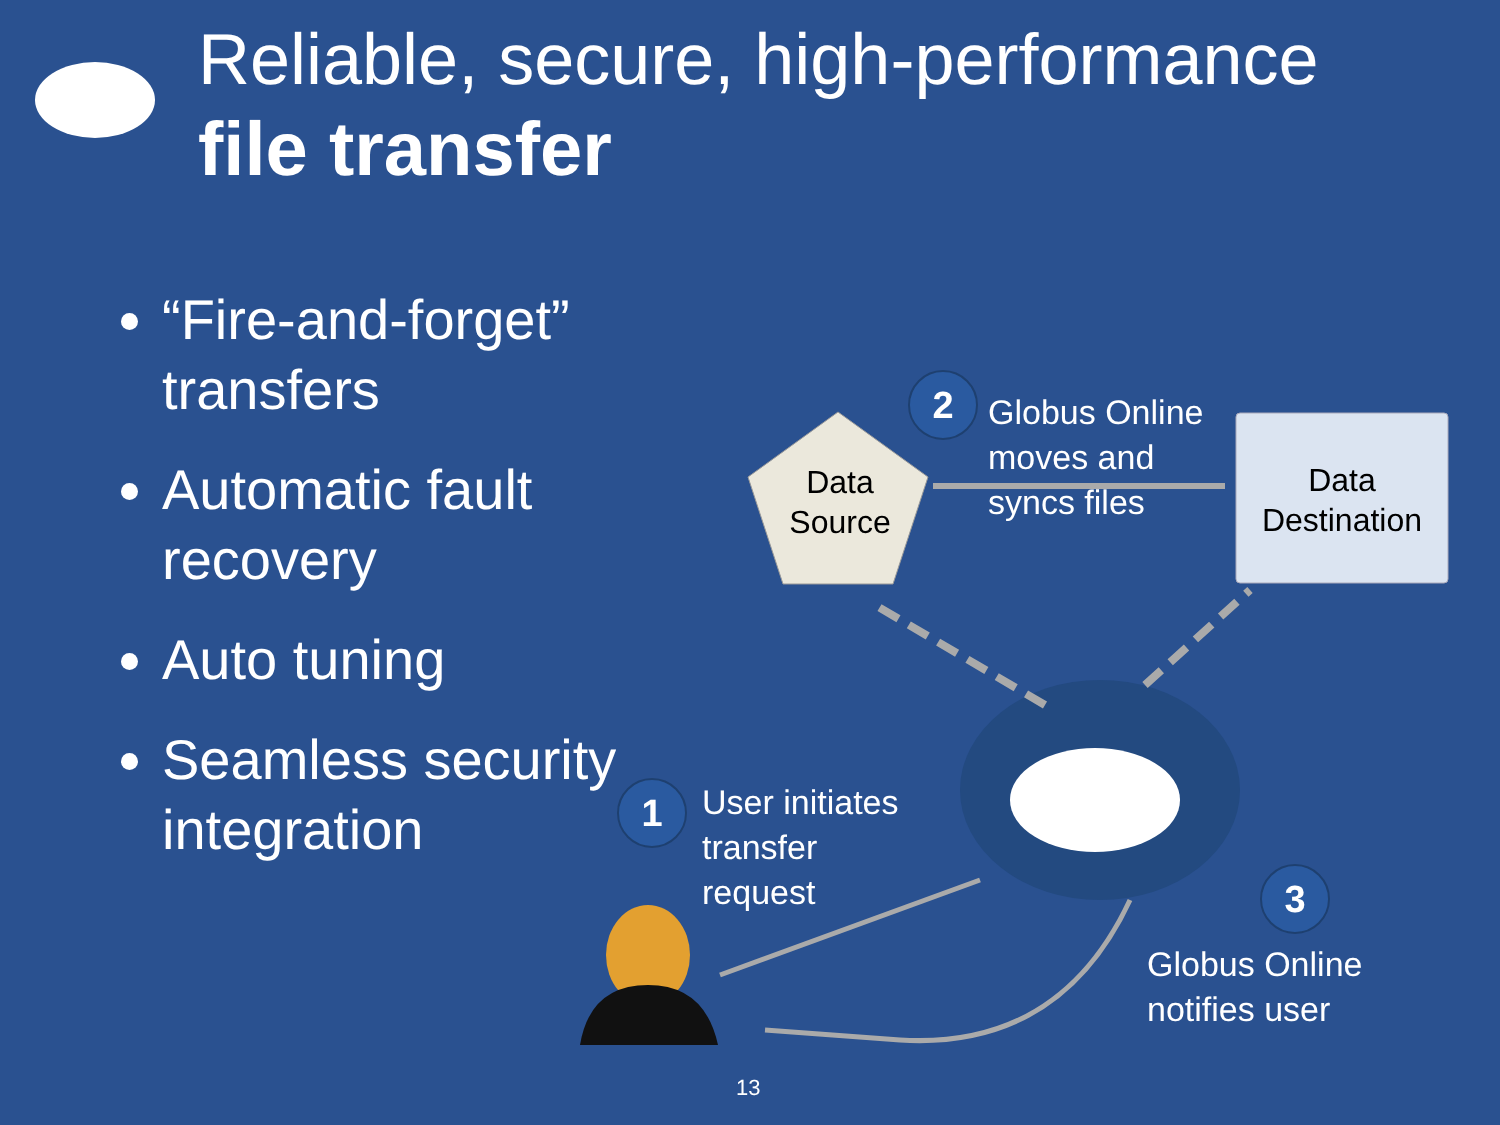Reliable, secure, high-performance
file transfer
“Fire-and-forget” transfers
Automatic fault recovery
Auto tuning
Seamless security integration
Data Source
Data Destination
2
Globus Online
moves and
syncs files
1
User initiates
transfer
request
3
Globus Online
notifies user
13